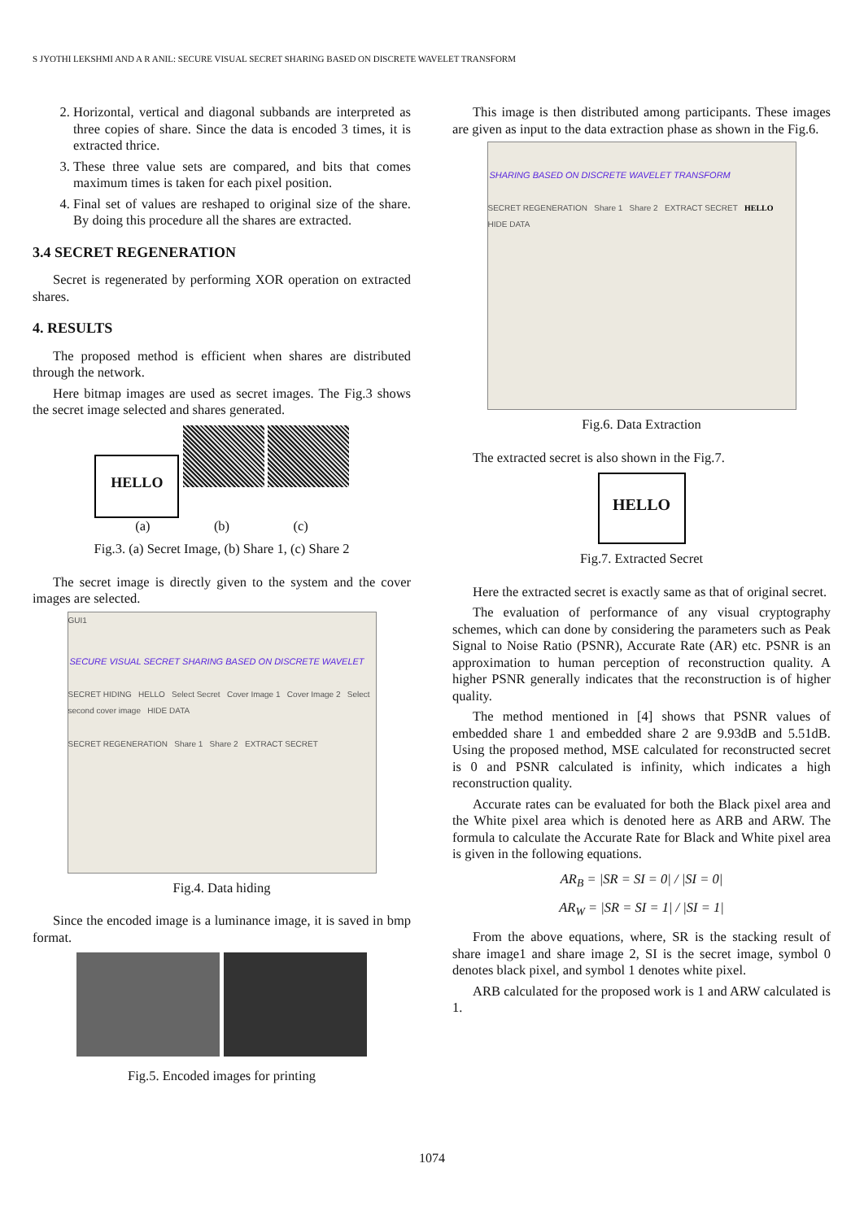S JYOTHI LEKSHMI AND A R ANIL: SECURE VISUAL SECRET SHARING BASED ON DISCRETE WAVELET TRANSFORM
2. Horizontal, vertical and diagonal subbands are interpreted as three copies of share. Since the data is encoded 3 times, it is extracted thrice.
3. These three value sets are compared, and bits that comes maximum times is taken for each pixel position.
4. Final set of values are reshaped to original size of the share. By doing this procedure all the shares are extracted.
3.4 SECRET REGENERATION
Secret is regenerated by performing XOR operation on extracted shares.
4. RESULTS
The proposed method is efficient when shares are distributed through the network.
Here bitmap images are used as secret images. The Fig.3 shows the secret image selected and shares generated.
HELLO
(a) (b) (c)
Fig.3. (a) Secret Image, (b) Share 1, (c) Share 2
The secret image is directly given to the system and the cover images are selected.
GUI1
SECURE VISUAL SECRET SHARING BASED ON DISCRETE WAVELET
SECRET HIDING HELLO Select Secret Cover Image 1 Cover Image 2 Select second cover image HIDE DATA
SECRET REGENERATION Share 1 Share 2 EXTRACT SECRET
Fig.4. Data hiding
Since the encoded image is a luminance image, it is saved in bmp format.
Fig.5. Encoded images for printing
This image is then distributed among participants. These images are given as input to the data extraction phase as shown in the Fig.6.
SHARING BASED ON DISCRETE WAVELET TRANSFORM
SECRET REGENERATION Share 1 Share 2 EXTRACT SECRET HELLO HIDE DATA
Fig.6. Data Extraction
The extracted secret is also shown in the Fig.7.
HELLO
Fig.7. Extracted Secret
Here the extracted secret is exactly same as that of original secret.
The evaluation of performance of any visual cryptography schemes, which can done by considering the parameters such as Peak Signal to Noise Ratio (PSNR), Accurate Rate (AR) etc. PSNR is an approximation to human perception of reconstruction quality. A higher PSNR generally indicates that the reconstruction is of higher quality.
The method mentioned in [4] shows that PSNR values of embedded share 1 and embedded share 2 are 9.93dB and 5.51dB. Using the proposed method, MSE calculated for reconstructed secret is 0 and PSNR calculated is infinity, which indicates a high reconstruction quality.
Accurate rates can be evaluated for both the Black pixel area and the White pixel area which is denoted here as ARB and ARW. The formula to calculate the Accurate Rate for Black and White pixel area is given in the following equations.
AR<sub>B</sub> = |SR = SI = 0| / |SI = 0|
AR<sub>W</sub> = |SR = SI = 1| / |SI = 1|
From the above equations, where, SR is the stacking result of share image1 and share image 2, SI is the secret image, symbol 0 denotes black pixel, and symbol 1 denotes white pixel.
ARB calculated for the proposed work is 1 and ARW calculated is 1.
1074